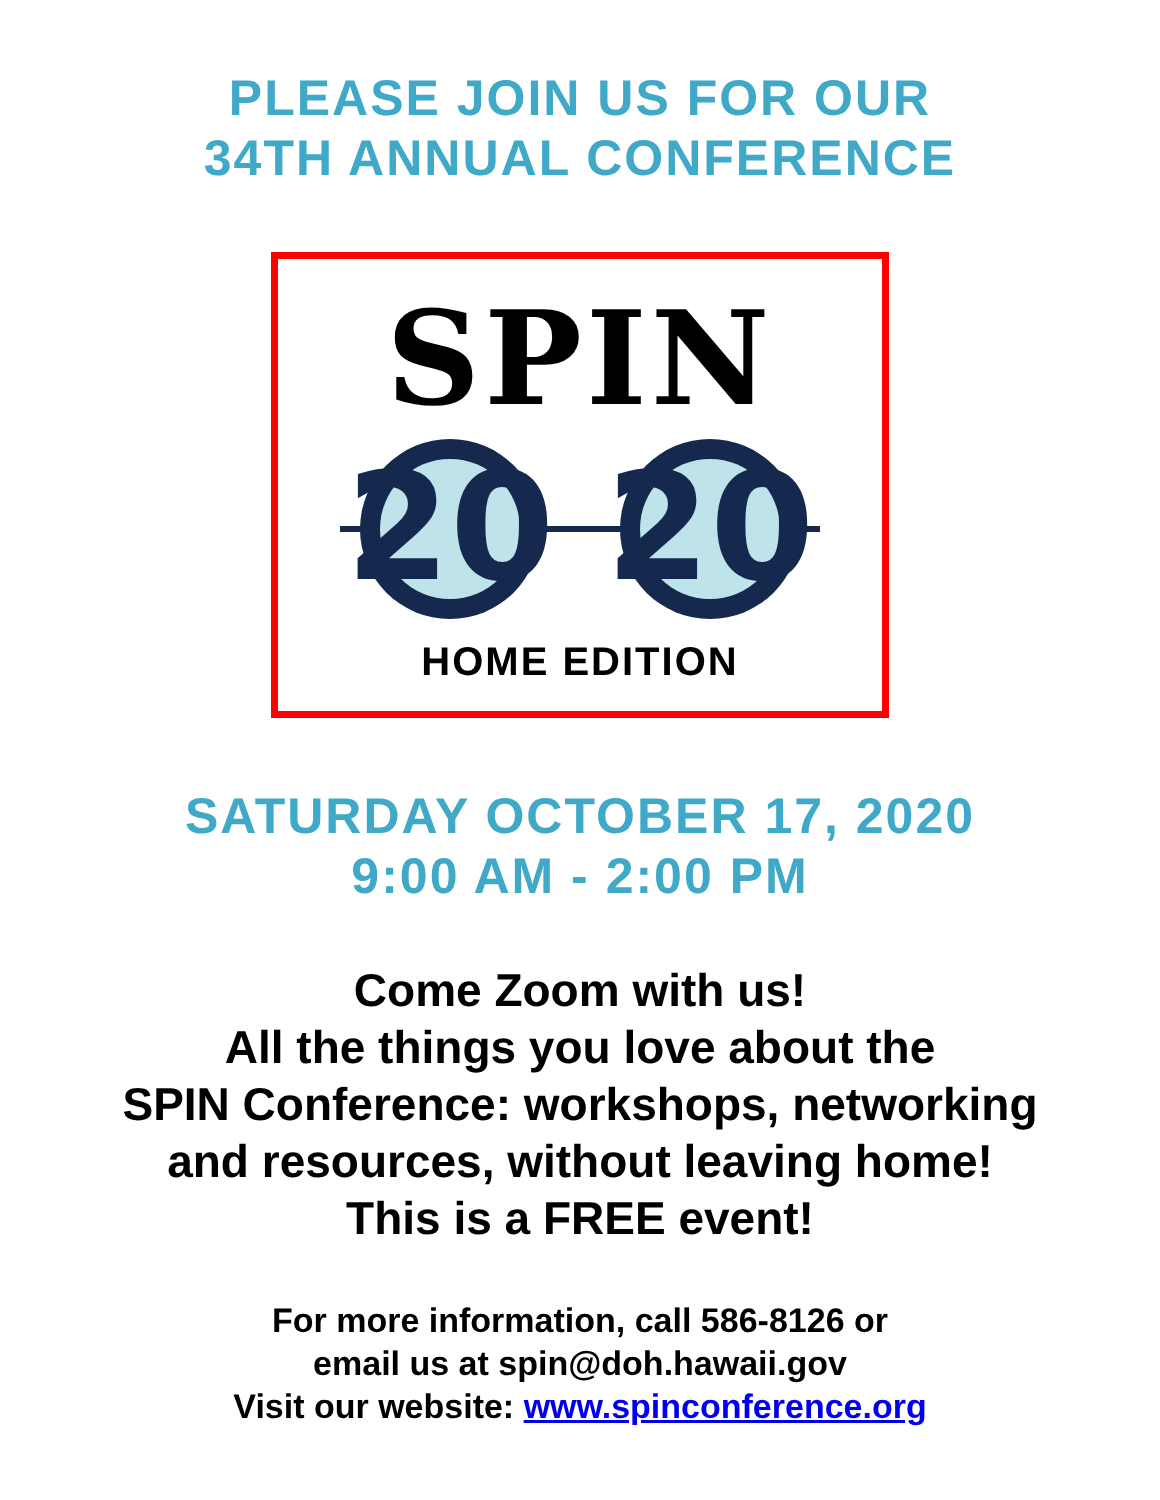PLEASE JOIN US FOR OUR
34TH ANNUAL CONFERENCE
SPIN
20
20
HOME EDITION
SATURDAY OCTOBER 17, 2020
9:00 AM - 2:00 PM
Come Zoom with us!
All the things you love about the
SPIN Conference: workshops, networking
and resources, without leaving home!
This is a FREE event!
For more information, call 586-8126 or
email us at spin@doh.hawaii.gov
Visit our website: www.spinconference.org